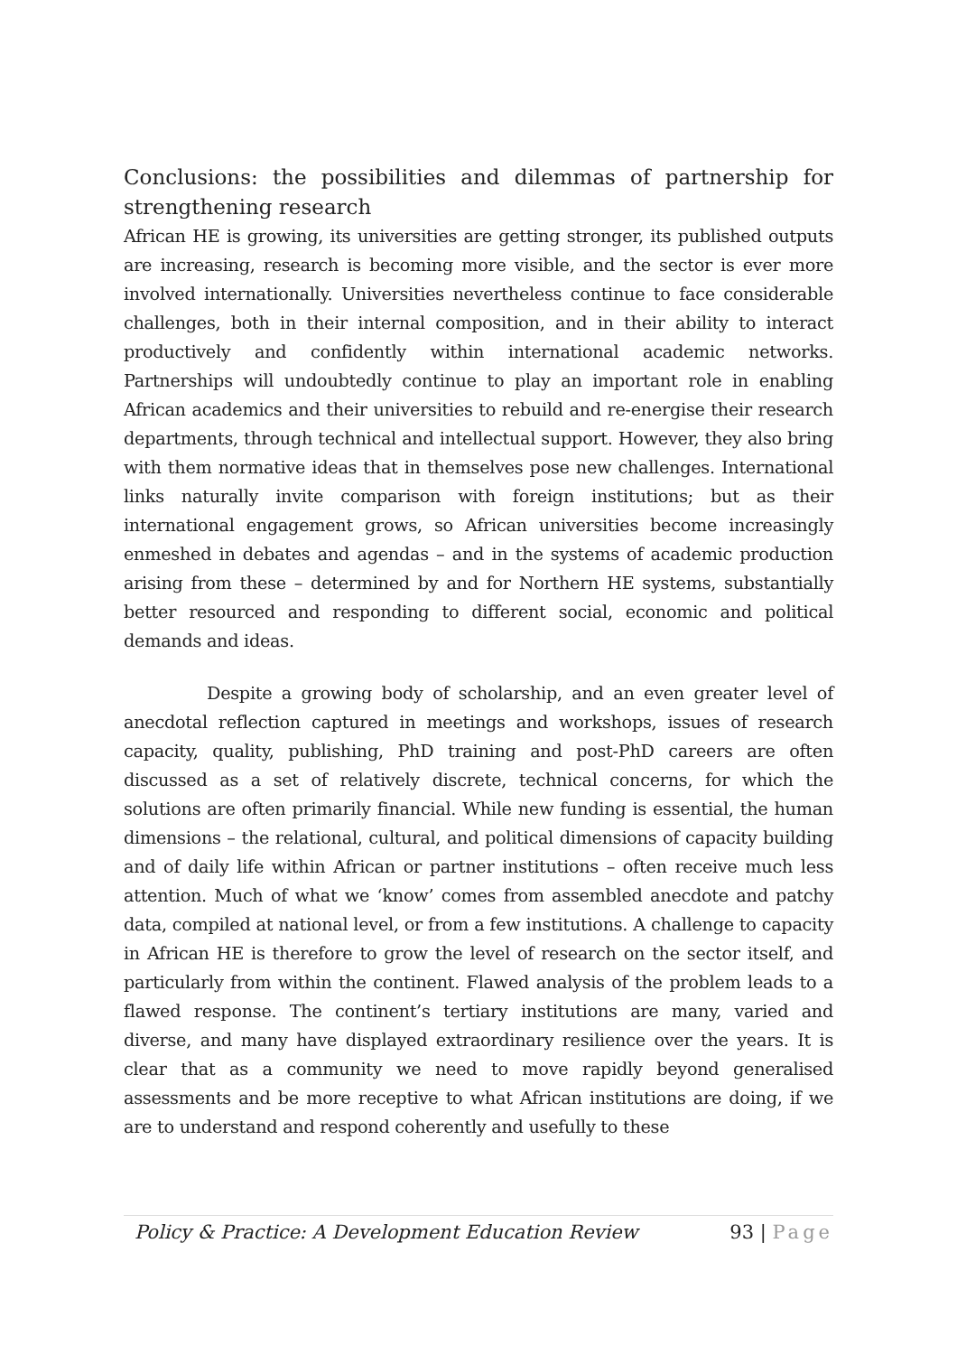Conclusions: the possibilities and dilemmas of partnership for strengthening research
African HE is growing, its universities are getting stronger, its published outputs are increasing, research is becoming more visible, and the sector is ever more involved internationally. Universities nevertheless continue to face considerable challenges, both in their internal composition, and in their ability to interact productively and confidently within international academic networks. Partnerships will undoubtedly continue to play an important role in enabling African academics and their universities to rebuild and re-energise their research departments, through technical and intellectual support. However, they also bring with them normative ideas that in themselves pose new challenges. International links naturally invite comparison with foreign institutions; but as their international engagement grows, so African universities become increasingly enmeshed in debates and agendas – and in the systems of academic production arising from these – determined by and for Northern HE systems, substantially better resourced and responding to different social, economic and political demands and ideas.
Despite a growing body of scholarship, and an even greater level of anecdotal reflection captured in meetings and workshops, issues of research capacity, quality, publishing, PhD training and post-PhD careers are often discussed as a set of relatively discrete, technical concerns, for which the solutions are often primarily financial. While new funding is essential, the human dimensions – the relational, cultural, and political dimensions of capacity building and of daily life within African or partner institutions – often receive much less attention. Much of what we ‘know’ comes from assembled anecdote and patchy data, compiled at national level, or from a few institutions. A challenge to capacity in African HE is therefore to grow the level of research on the sector itself, and particularly from within the continent. Flawed analysis of the problem leads to a flawed response. The continent’s tertiary institutions are many, varied and diverse, and many have displayed extraordinary resilience over the years. It is clear that as a community we need to move rapidly beyond generalised assessments and be more receptive to what African institutions are doing, if we are to understand and respond coherently and usefully to these
Policy & Practice: A Development Education Review 93 | Page